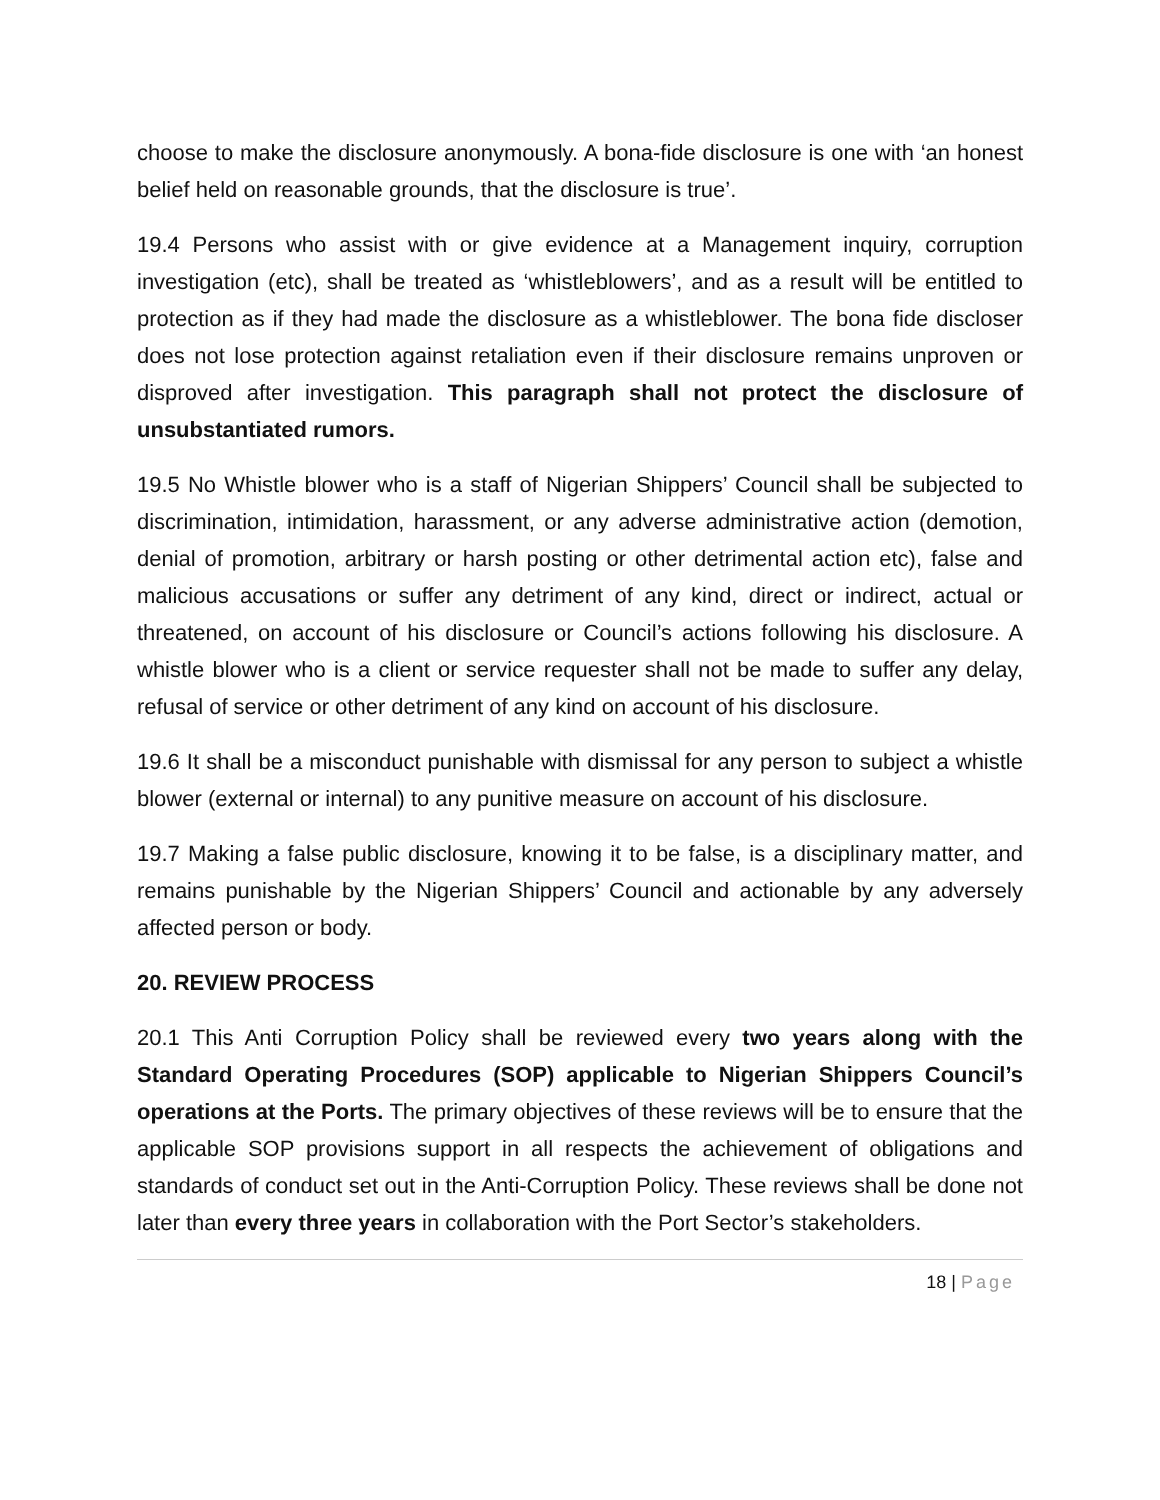choose to make the disclosure anonymously. A bona-fide disclosure is one with ‘an honest belief held on reasonable grounds, that the disclosure is true’.
19.4 Persons who assist with or give evidence at a Management inquiry, corruption investigation (etc), shall be treated as ‘whistleblowers’, and as a result will be entitled to protection as if they had made the disclosure as a whistleblower. The bona fide discloser does not lose protection against retaliation even if their disclosure remains unproven or disproved after investigation. This paragraph shall not protect the disclosure of unsubstantiated rumors.
19.5 No Whistle blower who is a staff of Nigerian Shippers’ Council shall be subjected to discrimination, intimidation, harassment, or any adverse administrative action (demotion, denial of promotion, arbitrary or harsh posting or other detrimental action etc), false and malicious accusations or suffer any detriment of any kind, direct or indirect, actual or threatened, on account of his disclosure or Council’s actions following his disclosure. A whistle blower who is a client or service requester shall not be made to suffer any delay, refusal of service or other detriment of any kind on account of his disclosure.
19.6 It shall be a misconduct punishable with dismissal for any person to subject a whistle blower (external or internal) to any punitive measure on account of his disclosure.
19.7 Making a false public disclosure, knowing it to be false, is a disciplinary matter, and remains punishable by the Nigerian Shippers’ Council and actionable by any adversely affected person or body.
20. REVIEW PROCESS
20.1 This Anti Corruption Policy shall be reviewed every two years along with the Standard Operating Procedures (SOP) applicable to Nigerian Shippers Council’s operations at the Ports. The primary objectives of these reviews will be to ensure that the applicable SOP provisions support in all respects the achievement of obligations and standards of conduct set out in the Anti-Corruption Policy. These reviews shall be done not later than every three years in collaboration with the Port Sector’s stakeholders.
18 | Page